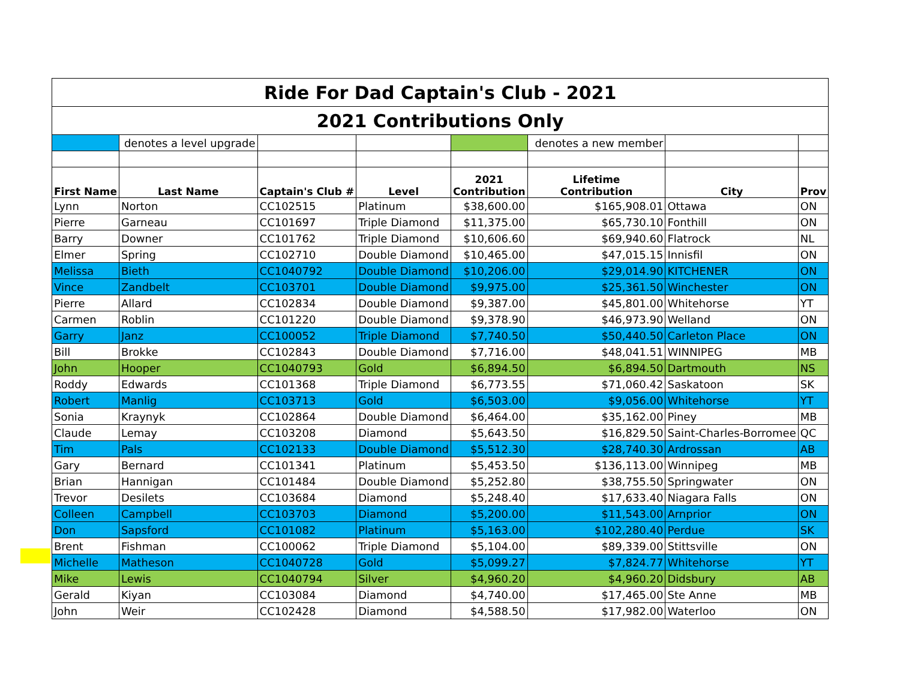| Ride For Dad Captain's Club - 2021 | | | | | | | |
| 2021 Contributions Only | | | | | | | |
| | denotes a level upgrade | | | | denotes a new member | | |
| First Name | Last Name | Captain's Club # | Level | 2021 Contribution | Lifetime Contribution | City | Prov |
| Lynn | Norton | CC102515 | Platinum | $38,600.00 | $165,908.01 | Ottawa | ON |
| Pierre | Garneau | CC101697 | Triple Diamond | $11,375.00 | $65,730.10 | Fonthill | ON |
| Barry | Downer | CC101762 | Triple Diamond | $10,606.60 | $69,940.60 | Flatrock | NL |
| Elmer | Spring | CC102710 | Double Diamond | $10,465.00 | $47,015.15 | Innisfil | ON |
| Melissa | Bieth | CC1040792 | Double Diamond | $10,206.00 | $29,014.90 | KITCHENER | ON |
| Vince | Zandbelt | CC103701 | Double Diamond | $9,975.00 | $25,361.50 | Winchester | ON |
| Pierre | Allard | CC102834 | Double Diamond | $9,387.00 | $45,801.00 | Whitehorse | YT |
| Carmen | Roblin | CC101220 | Double Diamond | $9,378.90 | $46,973.90 | Welland | ON |
| Garry | Janz | CC100052 | Triple Diamond | $7,740.50 | $50,440.50 | Carleton Place | ON |
| Bill | Brokke | CC102843 | Double Diamond | $7,716.00 | $48,041.51 | WINNIPEG | MB |
| John | Hooper | CC1040793 | Gold | $6,894.50 | $6,894.50 | Dartmouth | NS |
| Roddy | Edwards | CC101368 | Triple Diamond | $6,773.55 | $71,060.42 | Saskatoon | SK |
| Robert | Manlig | CC103713 | Gold | $6,503.00 | $9,056.00 | Whitehorse | YT |
| Sonia | Kraynyk | CC102864 | Double Diamond | $6,464.00 | $35,162.00 | Piney | MB |
| Claude | Lemay | CC103208 | Diamond | $5,643.50 | $16,829.50 | Saint-Charles-Borromee | QC |
| Tim | Pals | CC102133 | Double Diamond | $5,512.30 | $28,740.30 | Ardrossan | AB |
| Gary | Bernard | CC101341 | Platinum | $5,453.50 | $136,113.00 | Winnipeg | MB |
| Brian | Hannigan | CC101484 | Double Diamond | $5,252.80 | $38,755.50 | Springwater | ON |
| Trevor | Desilets | CC103684 | Diamond | $5,248.40 | $17,633.40 | Niagara Falls | ON |
| Colleen | Campbell | CC103703 | Diamond | $5,200.00 | $11,543.00 | Arnprior | ON |
| Don | Sapsford | CC101082 | Platinum | $5,163.00 | $102,280.40 | Perdue | SK |
| Brent | Fishman | CC100062 | Triple Diamond | $5,104.00 | $89,339.00 | Stittsville | ON |
| Michelle | Matheson | CC1040728 | Gold | $5,099.27 | $7,824.77 | Whitehorse | YT |
| Mike | Lewis | CC1040794 | Silver | $4,960.20 | $4,960.20 | Didsbury | AB |
| Gerald | Kiyan | CC103084 | Diamond | $4,740.00 | $17,465.00 | Ste Anne | MB |
| John | Weir | CC102428 | Diamond | $4,588.50 | $17,982.00 | Waterloo | ON |